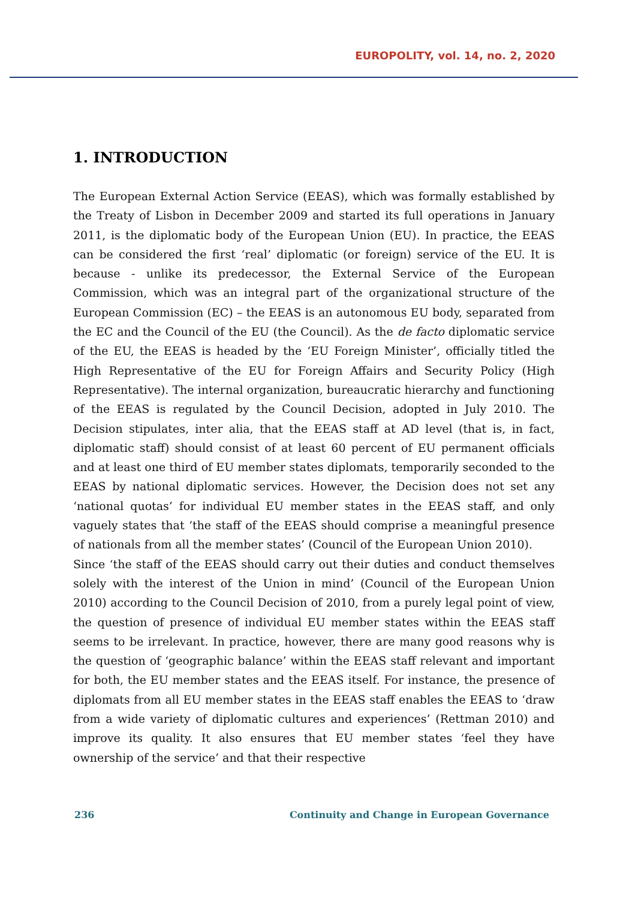EUROPOLITY, vol. 14, no. 2, 2020
1. INTRODUCTION
The European External Action Service (EEAS), which was formally established by the Treaty of Lisbon in December 2009 and started its full operations in January 2011, is the diplomatic body of the European Union (EU). In practice, the EEAS can be considered the first ‘real’ diplomatic (or foreign) service of the EU. It is because - unlike its predecessor, the External Service of the European Commission, which was an integral part of the organizational structure of the European Commission (EC) – the EEAS is an autonomous EU body, separated from the EC and the Council of the EU (the Council). As the de facto diplomatic service of the EU, the EEAS is headed by the ‘EU Foreign Minister’, officially titled the High Representative of the EU for Foreign Affairs and Security Policy (High Representative). The internal organization, bureaucratic hierarchy and functioning of the EEAS is regulated by the Council Decision, adopted in July 2010. The Decision stipulates, inter alia, that the EEAS staff at AD level (that is, in fact, diplomatic staff) should consist of at least 60 percent of EU permanent officials and at least one third of EU member states diplomats, temporarily seconded to the EEAS by national diplomatic services. However, the Decision does not set any ‘national quotas’ for individual EU member states in the EEAS staff, and only vaguely states that ‘the staff of the EEAS should comprise a meaningful presence of nationals from all the member states’ (Council of the European Union 2010).
Since ‘the staff of the EEAS should carry out their duties and conduct themselves solely with the interest of the Union in mind’ (Council of the European Union 2010) according to the Council Decision of 2010, from a purely legal point of view, the question of presence of individual EU member states within the EEAS staff seems to be irrelevant. In practice, however, there are many good reasons why is the question of ‘geographic balance’ within the EEAS staff relevant and important for both, the EU member states and the EEAS itself. For instance, the presence of diplomats from all EU member states in the EEAS staff enables the EEAS to ‘draw from a wide variety of diplomatic cultures and experiences’ (Rettman 2010) and improve its quality. It also ensures that EU member states ‘feel they have ownership of the service’ and that their respective
236 Continuity and Change in European Governance